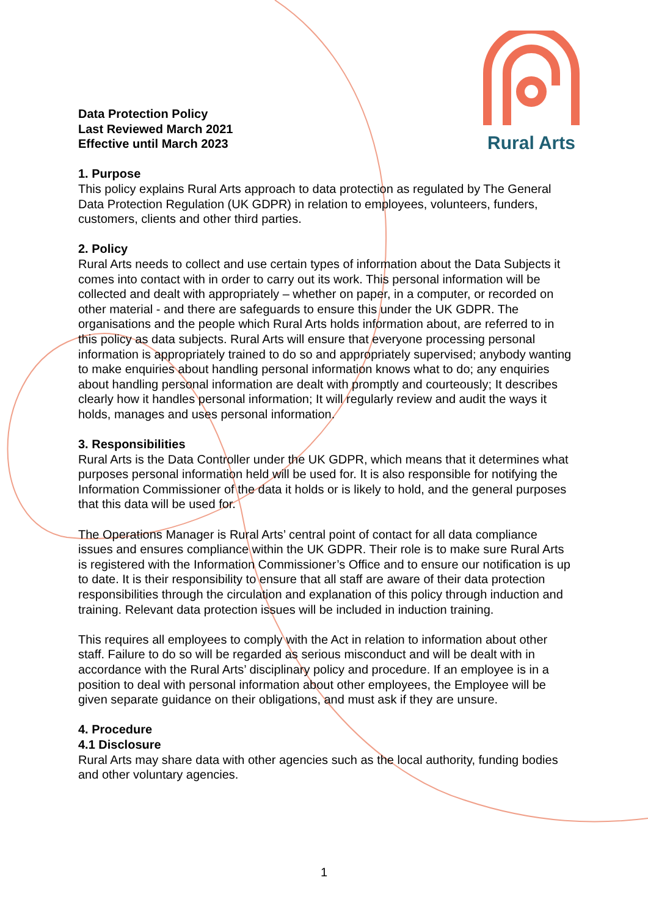Rural Arts
Data Protection Policy
Last Reviewed March 2021
Effective until March 2023
1. Purpose
This policy explains Rural Arts approach to data protection as regulated by The General Data Protection Regulation (UK GDPR) in relation to employees, volunteers, funders, customers, clients and other third parties.
2. Policy
Rural Arts needs to collect and use certain types of information about the Data Subjects it comes into contact with in order to carry out its work. This personal information will be collected and dealt with appropriately – whether on paper, in a computer, or recorded on other material - and there are safeguards to ensure this under the UK GDPR. The organisations and the people which Rural Arts holds information about, are referred to in this policy as data subjects. Rural Arts will ensure that everyone processing personal information is appropriately trained to do so and appropriately supervised; anybody wanting to make enquiries about handling personal information knows what to do; any enquiries about handling personal information are dealt with promptly and courteously; It describes clearly how it handles personal information; It will regularly review and audit the ways it holds, manages and uses personal information.
3. Responsibilities
Rural Arts is the Data Controller under the UK GDPR, which means that it determines what purposes personal information held will be used for. It is also responsible for notifying the Information Commissioner of the data it holds or is likely to hold, and the general purposes that this data will be used for.
The Operations Manager is Rural Arts’ central point of contact for all data compliance issues and ensures compliance within the UK GDPR. Their role is to make sure Rural Arts is registered with the Information Commissioner’s Office and to ensure our notification is up to date. It is their responsibility to ensure that all staff are aware of their data protection responsibilities through the circulation and explanation of this policy through induction and training. Relevant data protection issues will be included in induction training.
This requires all employees to comply with the Act in relation to information about other staff. Failure to do so will be regarded as serious misconduct and will be dealt with in accordance with the Rural Arts’ disciplinary policy and procedure. If an employee is in a position to deal with personal information about other employees, the Employee will be given separate guidance on their obligations, and must ask if they are unsure.
4. Procedure
4.1 Disclosure
Rural Arts may share data with other agencies such as the local authority, funding bodies and other voluntary agencies.
1